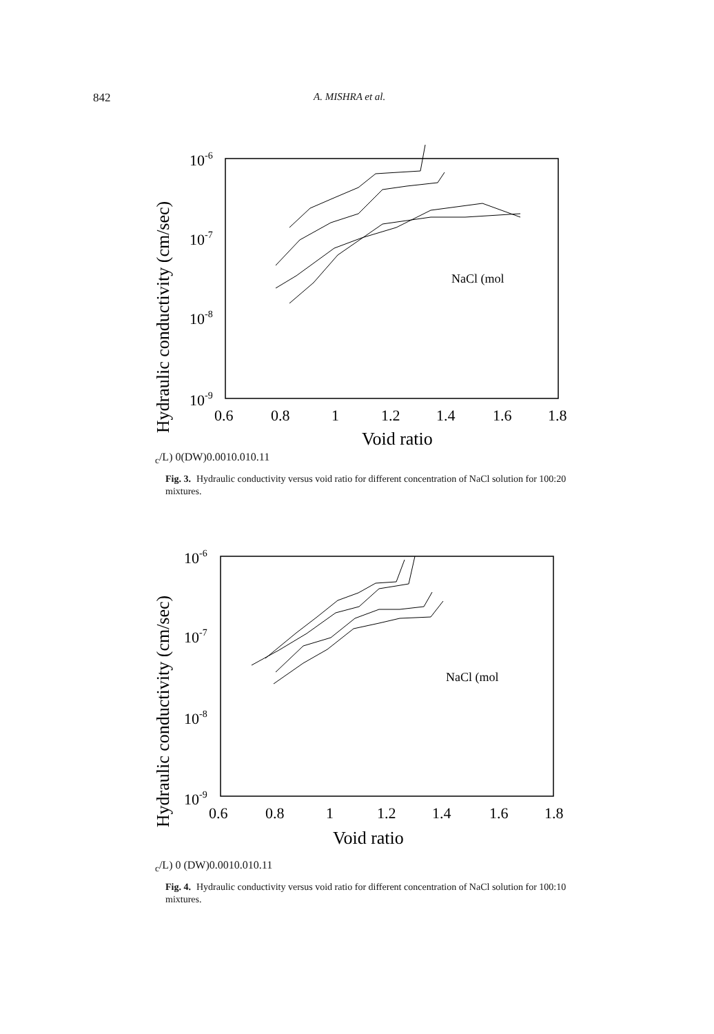842 A. MISHRA et al.
10-6
10-7
10-8
10-9
Hydraulic conductivity (cm/sec)
0.6
0.8
1
1.2
1.4
1.6
1.8
Void ratio
NaCl (molc/L)
0(DW)
0.001
0.01
0.1
1
Fig. 3. Hydraulic conductivity versus void ratio for different concentration of NaCl solution for 100:20 mixtures.
10-6
10-7
10-8
10-9
Hydraulic conductivity (cm/sec)
0.6
0.8
1
1.2
1.4
1.6
1.8
Void ratio
NaCl (molc/L)
0 (DW)
0.001
0.01
0.1
1
Fig. 4. Hydraulic conductivity versus void ratio for different concentration of NaCl solution for 100:10 mixtures.